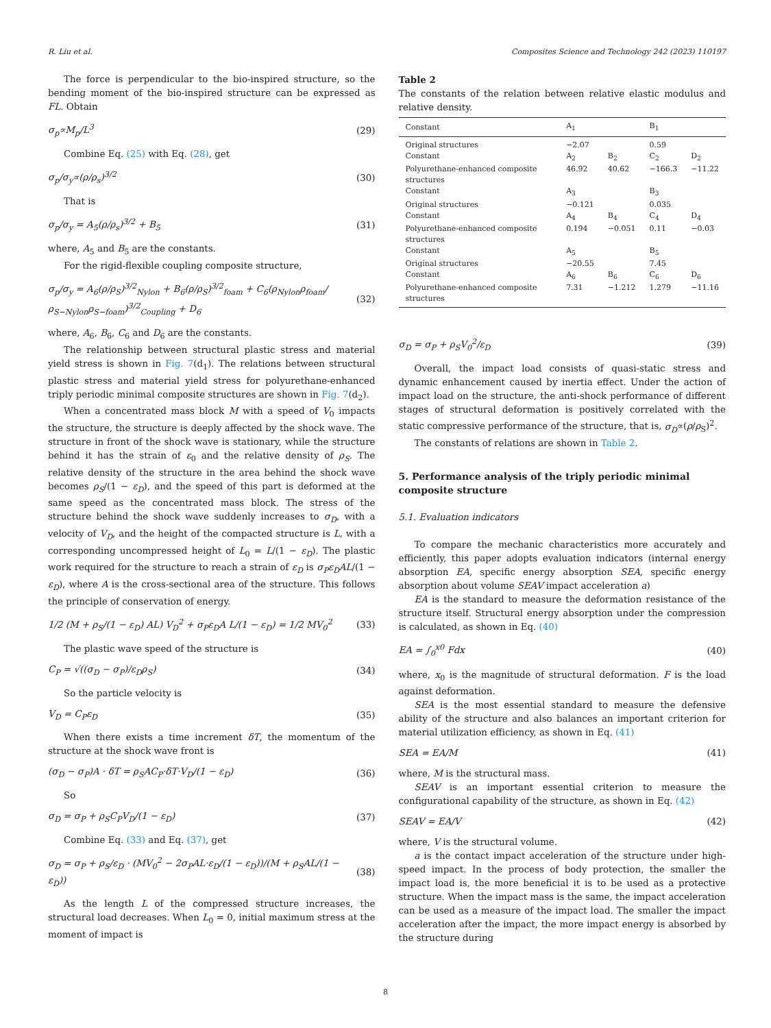R. Liu et al. Composites Science and Technology 242 (2023) 110197
The force is perpendicular to the bio-inspired structure, so the bending moment of the bio-inspired structure can be expressed as FL. Obtain
σ<sub>p</sub>∝M<sub>p</sub>/L<sup>3</sup> (29)
Combine Eq. (25) with Eq. (28), get
σ<sub>p</sub>/σ<sub>y</sub>∝(ρ/ρ<sub>s</sub>)<sup>3/2</sup> (30)
That is
σ<sub>p</sub>/σ<sub>y</sub> = A<sub>5</sub>(ρ/ρ<sub>s</sub>)<sup>3/2</sup> + B<sub>5</sub> (31)
where, A<sub>5</sub> and B<sub>5</sub> are the constants.
For the rigid-flexible coupling composite structure,
σ<sub>p</sub>/σ<sub>y</sub> = A<sub>6</sub>(ρ/ρ<sub>S</sub>)<sup>3/2</sup><sub>Nylon</sub> + B<sub>6</sub>(ρ/ρ<sub>S</sub>)<sup>3/2</sup><sub>foam</sub> + C<sub>6</sub>(ρ<sub>Nylon</sub>ρ<sub>foam</sub>/ρ<sub>S−Nylon</sub>ρ<sub>S−foam</sub>)<sup>3/2</sup><sub>Coupling</sub> + D<sub>6</sub> (32)
where, A<sub>6</sub>, B<sub>6</sub>, C<sub>6</sub> and D<sub>6</sub> are the constants.
The relationship between structural plastic stress and material yield stress is shown in Fig. 7(d<sub>1</sub>). The relations between structural plastic stress and material yield stress for polyurethane-enhanced triply periodic minimal composite structures are shown in Fig. 7(d<sub>2</sub>).
When a concentrated mass block M with a speed of V<sub>0</sub> impacts the structure, the structure is deeply affected by the shock wave. The structure in front of the shock wave is stationary, while the structure behind it has the strain of ε<sub>0</sub> and the relative density of ρ<sub>S</sub>. The relative density of the structure in the area behind the shock wave becomes ρ<sub>S</sub>/(1 − ε<sub>D</sub>), and the speed of this part is deformed at the same speed as the concentrated mass block. The stress of the structure behind the shock wave suddenly increases to σ<sub>D</sub>, with a velocity of V<sub>D</sub>, and the height of the compacted structure is L, with a corresponding uncompressed height of L<sub>0</sub> = L/(1 − ε<sub>D</sub>). The plastic work required for the structure to reach a strain of ε<sub>D</sub> is σ<sub>P</sub>ε<sub>D</sub>AL/(1 − ε<sub>D</sub>), where A is the cross-sectional area of the structure. This follows the principle of conservation of energy.
1/2 (M + ρ<sub>S</sub>/(1 − ε<sub>D</sub>) AL) V<sub>D</sub><sup>2</sup> + σ<sub>P</sub>ε<sub>D</sub>A L/(1 − ε<sub>D</sub>) = 1/2 MV<sub>0</sub><sup>2</sup> (33)
The plastic wave speed of the structure is
C<sub>P</sub> = √((σ<sub>D</sub> − σ<sub>P</sub>)/ε<sub>D</sub>ρ<sub>S</sub>) (34)
So the particle velocity is
V<sub>D</sub> = C<sub>P</sub>ε<sub>D</sub> (35)
When there exists a time increment δT, the momentum of the structure at the shock wave front is
(σ<sub>D</sub> − σ<sub>P</sub>)A · δT = ρ<sub>S</sub>AC<sub>P</sub>·δT·V<sub>D</sub>/(1 − ε<sub>D</sub>) (36)
So
σ<sub>D</sub> = σ<sub>P</sub> + ρ<sub>S</sub>C<sub>P</sub>V<sub>D</sub>/(1 − ε<sub>D</sub>) (37)
Combine Eq. (33) and Eq. (37), get
σ<sub>D</sub> = σ<sub>P</sub> + ρ<sub>S</sub>/ε<sub>D</sub> · (MV<sub>0</sub><sup>2</sup> − 2σ<sub>P</sub>AL·ε<sub>D</sub>/(1 − ε<sub>D</sub>))/(M + ρ<sub>S</sub>AL/(1 − ε<sub>D</sub>)) (38)
As the length L of the compressed structure increases, the structural load decreases. When L<sub>0</sub> = 0, initial maximum stress at the moment of impact is
Table 2
The constants of the relation between relative elastic modulus and relative density.
| Constant | A<sub>1</sub> | | B<sub>1</sub> | |
| --- | --- | --- | --- | --- |
| Original structures | −2.07 | | 0.59 | |
| Constant | A<sub>2</sub> | B<sub>2</sub> | C<sub>2</sub> | D<sub>2</sub> |
| Polyurethane-enhanced composite structures | 46.92 | 40.62 | −166.3 | −11.22 |
| Constant | A<sub>3</sub> | | B<sub>3</sub> | |
| Original structures | −0.121 | | 0.035 | |
| Constant | A<sub>4</sub> | B<sub>4</sub> | C<sub>4</sub> | D<sub>4</sub> |
| Polyurethane-enhanced composite structures | 0.194 | −0.051 | 0.11 | −0.03 |
| Constant | A<sub>5</sub> | | B<sub>5</sub> | |
| Original structures | −20.55 | | 7.45 | |
| Constant | A<sub>6</sub> | B<sub>6</sub> | C<sub>6</sub> | D<sub>6</sub> |
| Polyurethane-enhanced composite structures | 7.31 | −1.212 | 1.279 | −11.16 |
σ<sub>D</sub> = σ<sub>P</sub> + ρ<sub>S</sub>V<sub>0</sub><sup>2</sup>/ε<sub>D</sub> (39)
Overall, the impact load consists of quasi-static stress and dynamic enhancement caused by inertia effect. Under the action of impact load on the structure, the anti-shock performance of different stages of structural deformation is positively correlated with the static compressive performance of the structure, that is, σ<sub>D</sub>∝(ρ/ρ<sub>S</sub>)<sup>2</sup>.
The constants of relations are shown in Table 2.
5. Performance analysis of the triply periodic minimal composite structure
5.1. Evaluation indicators
To compare the mechanic characteristics more accurately and efficiently, this paper adopts evaluation indicators (internal energy absorption EA, specific energy absorption SEA, specific energy absorption about volume SEAV impact acceleration a)
EA is the standard to measure the deformation resistance of the structure itself. Structural energy absorption under the compression is calculated, as shown in Eq. (40)
EA = ∫<sub>0</sub><sup>x0</sup> Fdx (40)
where, x<sub>0</sub> is the magnitude of structural deformation. F is the load against deformation.
SEA is the most essential standard to measure the defensive ability of the structure and also balances an important criterion for material utilization efficiency, as shown in Eq. (41)
SEA = EA/M (41)
where, M is the structural mass.
SEAV is an important essential criterion to measure the configurational capability of the structure, as shown in Eq. (42)
SEAV = EA/V (42)
where, V is the structural volume.
a is the contact impact acceleration of the structure under high-speed impact. In the process of body protection, the smaller the impact load is, the more beneficial it is to be used as a protective structure. When the impact mass is the same, the impact acceleration can be used as a measure of the impact load. The smaller the impact acceleration after the impact, the more impact energy is absorbed by the structure during
8